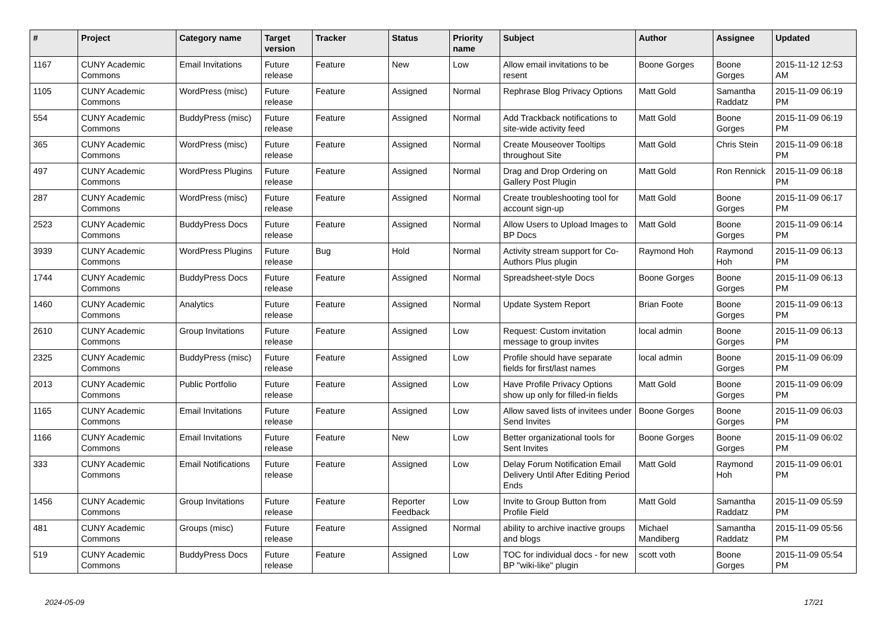| # | Project | Category name | Target version | Tracker | Status | Priority name | Subject | Author | Assignee | Updated |
| --- | --- | --- | --- | --- | --- | --- | --- | --- | --- | --- |
| 1167 | CUNY Academic Commons | Email Invitations | Future release | Feature | New | Low | Allow email invitations to be resent | Boone Gorges | Boone Gorges | 2015-11-12 12:53 AM |
| 1105 | CUNY Academic Commons | WordPress (misc) | Future release | Feature | Assigned | Normal | Rephrase Blog Privacy Options | Matt Gold | Samantha Raddatz | 2015-11-09 06:19 PM |
| 554 | CUNY Academic Commons | BuddyPress (misc) | Future release | Feature | Assigned | Normal | Add Trackback notifications to site-wide activity feed | Matt Gold | Boone Gorges | 2015-11-09 06:19 PM |
| 365 | CUNY Academic Commons | WordPress (misc) | Future release | Feature | Assigned | Normal | Create Mouseover Tooltips throughout Site | Matt Gold | Chris Stein | 2015-11-09 06:18 PM |
| 497 | CUNY Academic Commons | WordPress Plugins | Future release | Feature | Assigned | Normal | Drag and Drop Ordering on Gallery Post Plugin | Matt Gold | Ron Rennick | 2015-11-09 06:18 PM |
| 287 | CUNY Academic Commons | WordPress (misc) | Future release | Feature | Assigned | Normal | Create troubleshooting tool for account sign-up | Matt Gold | Boone Gorges | 2015-11-09 06:17 PM |
| 2523 | CUNY Academic Commons | BuddyPress Docs | Future release | Feature | Assigned | Normal | Allow Users to Upload Images to BP Docs | Matt Gold | Boone Gorges | 2015-11-09 06:14 PM |
| 3939 | CUNY Academic Commons | WordPress Plugins | Future release | Bug | Hold | Normal | Activity stream support for Co-Authors Plus plugin | Raymond Hoh | Raymond Hoh | 2015-11-09 06:13 PM |
| 1744 | CUNY Academic Commons | BuddyPress Docs | Future release | Feature | Assigned | Normal | Spreadsheet-style Docs | Boone Gorges | Boone Gorges | 2015-11-09 06:13 PM |
| 1460 | CUNY Academic Commons | Analytics | Future release | Feature | Assigned | Normal | Update System Report | Brian Foote | Boone Gorges | 2015-11-09 06:13 PM |
| 2610 | CUNY Academic Commons | Group Invitations | Future release | Feature | Assigned | Low | Request: Custom invitation message to group invites | local admin | Boone Gorges | 2015-11-09 06:13 PM |
| 2325 | CUNY Academic Commons | BuddyPress (misc) | Future release | Feature | Assigned | Low | Profile should have separate fields for first/last names | local admin | Boone Gorges | 2015-11-09 06:09 PM |
| 2013 | CUNY Academic Commons | Public Portfolio | Future release | Feature | Assigned | Low | Have Profile Privacy Options show up only for filled-in fields | Matt Gold | Boone Gorges | 2015-11-09 06:09 PM |
| 1165 | CUNY Academic Commons | Email Invitations | Future release | Feature | Assigned | Low | Allow saved lists of invitees under Send Invites | Boone Gorges | Boone Gorges | 2015-11-09 06:03 PM |
| 1166 | CUNY Academic Commons | Email Invitations | Future release | Feature | New | Low | Better organizational tools for Sent Invites | Boone Gorges | Boone Gorges | 2015-11-09 06:02 PM |
| 333 | CUNY Academic Commons | Email Notifications | Future release | Feature | Assigned | Low | Delay Forum Notification Email Delivery Until After Editing Period Ends | Matt Gold | Raymond Hoh | 2015-11-09 06:01 PM |
| 1456 | CUNY Academic Commons | Group Invitations | Future release | Feature | Reporter Feedback | Low | Invite to Group Button from Profile Field | Matt Gold | Samantha Raddatz | 2015-11-09 05:59 PM |
| 481 | CUNY Academic Commons | Groups (misc) | Future release | Feature | Assigned | Normal | ability to archive inactive groups and blogs | Michael Mandiberg | Samantha Raddatz | 2015-11-09 05:56 PM |
| 519 | CUNY Academic Commons | BuddyPress Docs | Future release | Feature | Assigned | Low | TOC for individual docs - for new BP "wiki-like" plugin | scott voth | Boone Gorges | 2015-11-09 05:54 PM |
2024-05-09 17/21